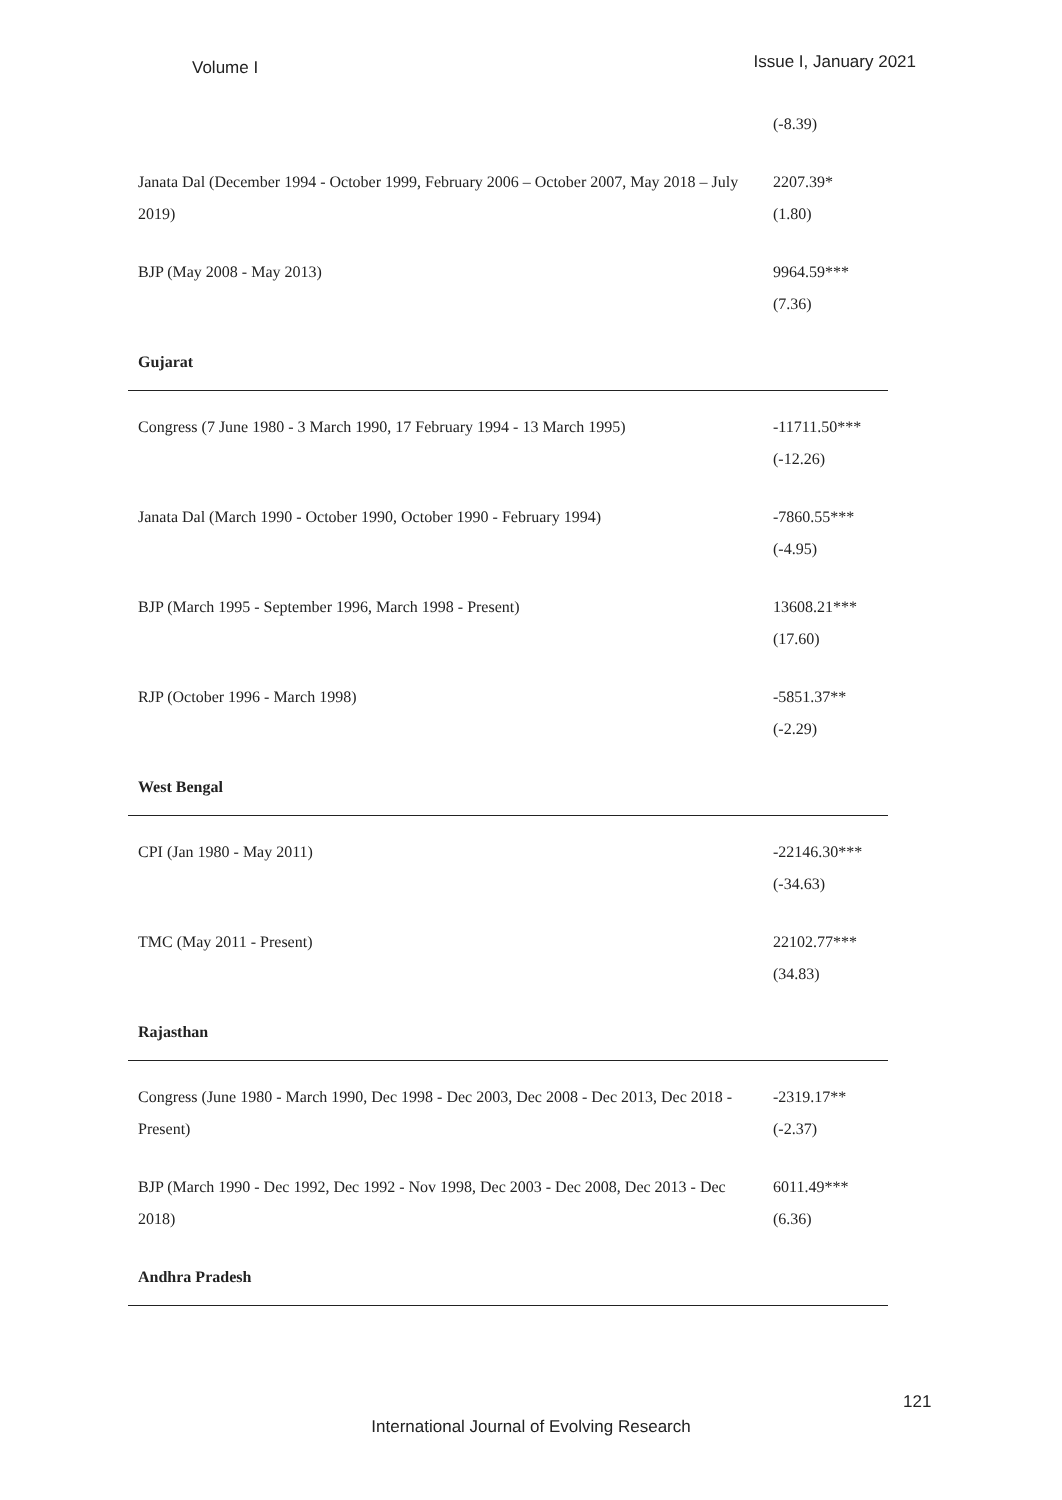Volume I Issue I, January 2021
| | (-8.39) |
| Janata Dal (December 1994 - October 1999, February 2006 – October 2007, May 2018 – July 2019) | 2207.39* (1.80) |
| BJP (May 2008 - May 2013) | 9964.59*** (7.36) |
| Gujarat | |
| Congress (7 June 1980 - 3 March 1990, 17 February 1994 - 13 March 1995) | -11711.50*** (-12.26) |
| Janata Dal (March 1990 - October 1990, October 1990 - February 1994) | -7860.55*** (-4.95) |
| BJP (March 1995 - September 1996, March 1998 - Present) | 13608.21*** (17.60) |
| RJP (October 1996 - March 1998) | -5851.37** (-2.29) |
| West Bengal | |
| CPI (Jan 1980 - May 2011) | -22146.30*** (-34.63) |
| TMC (May 2011 - Present) | 22102.77*** (34.83) |
| Rajasthan | |
| Congress (June 1980 - March 1990, Dec 1998 - Dec 2003, Dec 2008 - Dec 2013, Dec 2018 - Present) | -2319.17** (-2.37) |
| BJP (March 1990 - Dec 1992, Dec 1992 - Nov 1998, Dec 2003 - Dec 2008, Dec 2013 - Dec 2018) | 6011.49*** (6.36) |
| Andhra Pradesh | |
121
International Journal of Evolving Research